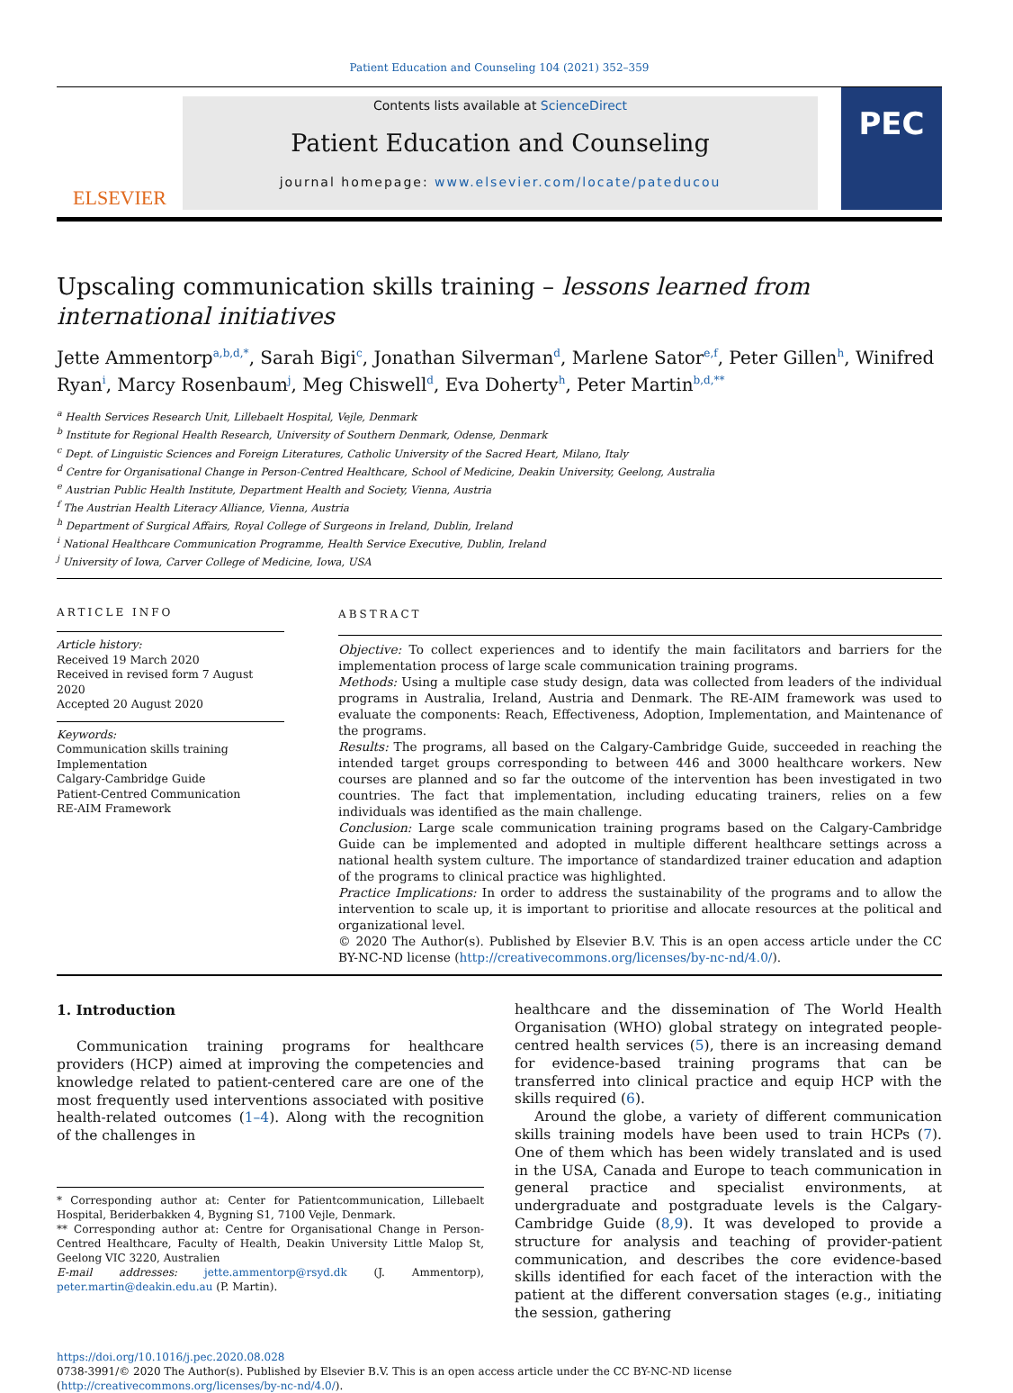Patient Education and Counseling 104 (2021) 352–359
ELSEVIER
Contents lists available at ScienceDirect
Patient Education and Counseling
journal homepage: www.elsevier.com/locate/pateducou
PEC
Upscaling communication skills training – lessons learned from international initiatives
Jette Ammentorp<sup>a,b,d,*</sup>, Sarah Bigi<sup>c</sup>, Jonathan Silverman<sup>d</sup>, Marlene Sator<sup>e,f</sup>, Peter Gillen<sup>h</sup>, Winifred Ryan<sup>i</sup>, Marcy Rosenbaum<sup>j</sup>, Meg Chiswell<sup>d</sup>, Eva Doherty<sup>h</sup>, Peter Martin<sup>b,d,**</sup>
<sup>a</sup> Health Services Research Unit, Lillebaelt Hospital, Vejle, Denmark
<sup>b</sup> Institute for Regional Health Research, University of Southern Denmark, Odense, Denmark
<sup>c</sup> Dept. of Linguistic Sciences and Foreign Literatures, Catholic University of the Sacred Heart, Milano, Italy
<sup>d</sup> Centre for Organisational Change in Person-Centred Healthcare, School of Medicine, Deakin University, Geelong, Australia
<sup>e</sup> Austrian Public Health Institute, Department Health and Society, Vienna, Austria
<sup>f</sup> The Austrian Health Literacy Alliance, Vienna, Austria
<sup>h</sup> Department of Surgical Affairs, Royal College of Surgeons in Ireland, Dublin, Ireland
<sup>i</sup> National Healthcare Communication Programme, Health Service Executive, Dublin, Ireland
<sup>j</sup> University of Iowa, Carver College of Medicine, Iowa, USA
ARTICLE INFO
Article history:
Received 19 March 2020
Received in revised form 7 August 2020
Accepted 20 August 2020
Keywords:
Communication skills training
Implementation
Calgary-Cambridge Guide
Patient-Centred Communication
RE-AIM Framework
ABSTRACT
Objective: To collect experiences and to identify the main facilitators and barriers for the implementation process of large scale communication training programs.
Methods: Using a multiple case study design, data was collected from leaders of the individual programs in Australia, Ireland, Austria and Denmark. The RE-AIM framework was used to evaluate the components: Reach, Effectiveness, Adoption, Implementation, and Maintenance of the programs.
Results: The programs, all based on the Calgary-Cambridge Guide, succeeded in reaching the intended target groups corresponding to between 446 and 3000 healthcare workers. New courses are planned and so far the outcome of the intervention has been investigated in two countries. The fact that implementation, including educating trainers, relies on a few individuals was identified as the main challenge.
Conclusion: Large scale communication training programs based on the Calgary-Cambridge Guide can be implemented and adopted in multiple different healthcare settings across a national health system culture. The importance of standardized trainer education and adaption of the programs to clinical practice was highlighted.
Practice Implications: In order to address the sustainability of the programs and to allow the intervention to scale up, it is important to prioritise and allocate resources at the political and organizational level.
© 2020 The Author(s). Published by Elsevier B.V. This is an open access article under the CC BY-NC-ND license (http://creativecommons.org/licenses/by-nc-nd/4.0/).
1. Introduction
Communication training programs for healthcare providers (HCP) aimed at improving the competencies and knowledge related to patient-centered care are one of the most frequently used interventions associated with positive health-related outcomes (1–4). Along with the recognition of the challenges in
* Corresponding author at: Center for Patientcommunication, Lillebaelt Hospital, Beriderbakken 4, Bygning S1, 7100 Vejle, Denmark.
** Corresponding author at: Centre for Organisational Change in Person-Centred Healthcare, Faculty of Health, Deakin University Little Malop St, Geelong VIC 3220, Australien
E-mail addresses: jette.ammentorp@rsyd.dk (J. Ammentorp), peter.martin@deakin.edu.au (P. Martin).
healthcare and the dissemination of The World Health Organisation (WHO) global strategy on integrated people-centred health services (5), there is an increasing demand for evidence-based training programs that can be transferred into clinical practice and equip HCP with the skills required (6).
Around the globe, a variety of different communication skills training models have been used to train HCPs (7). One of them which has been widely translated and is used in the USA, Canada and Europe to teach communication in general practice and specialist environments, at undergraduate and postgraduate levels is the Calgary-Cambridge Guide (8,9). It was developed to provide a structure for analysis and teaching of provider-patient communication, and describes the core evidence-based skills identified for each facet of the interaction with the patient at the different conversation stages (e.g., initiating the session, gathering
https://doi.org/10.1016/j.pec.2020.08.028
0738-3991/© 2020 The Author(s). Published by Elsevier B.V. This is an open access article under the CC BY-NC-ND license (http://creativecommons.org/licenses/by-nc-nd/4.0/).